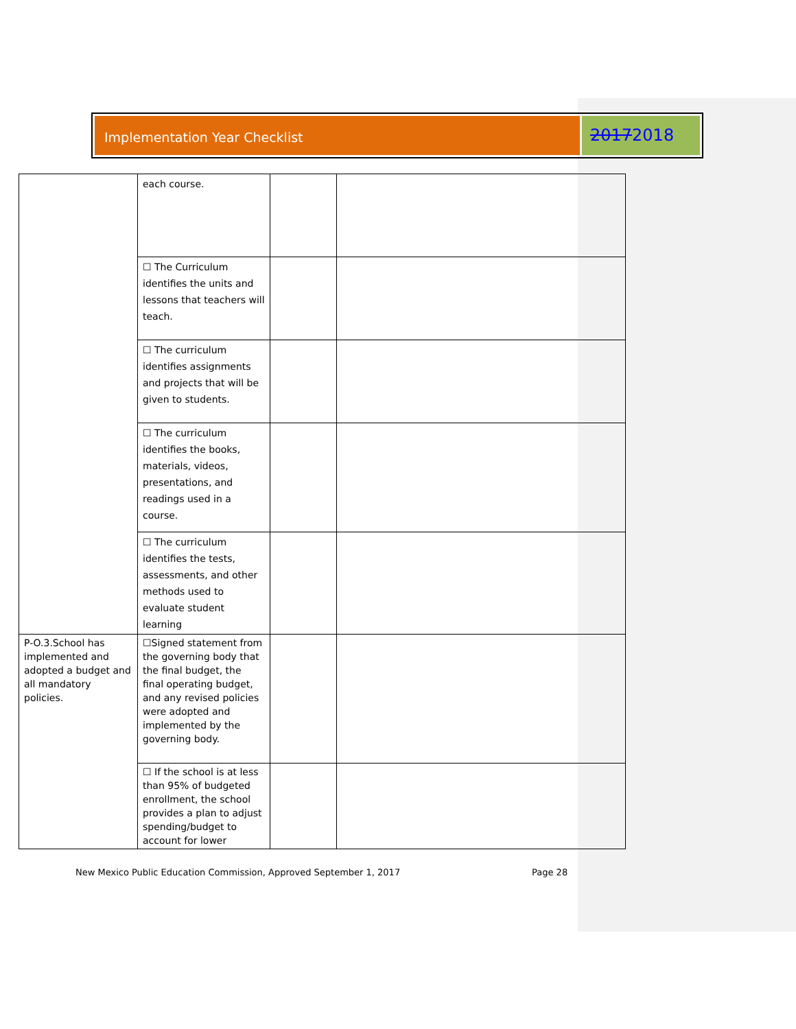Implementation Year Checklist
20172018
| | each course. | | |
| | ☐ The Curriculum identifies the units and lessons that teachers will teach. | | |
| | ☐ The curriculum identifies assignments and projects that will be given to students. | | |
| | ☐ The curriculum identifies the books, materials, videos, presentations, and readings used in a course. | | |
| | ☐ The curriculum identifies the tests, assessments, and other methods used to evaluate student learning | | |
| P-O.3.School has implemented and adopted a budget and all mandatory policies. | ☐Signed statement from the governing body that the final budget, the final operating budget, and any revised policies were adopted and implemented by the governing body. | | |
| | ☐ If the school is at less than 95% of budgeted enrollment, the school provides a plan to adjust spending/budget to account for lower | | |
New Mexico Public Education Commission, Approved September 1, 2017
Page 28